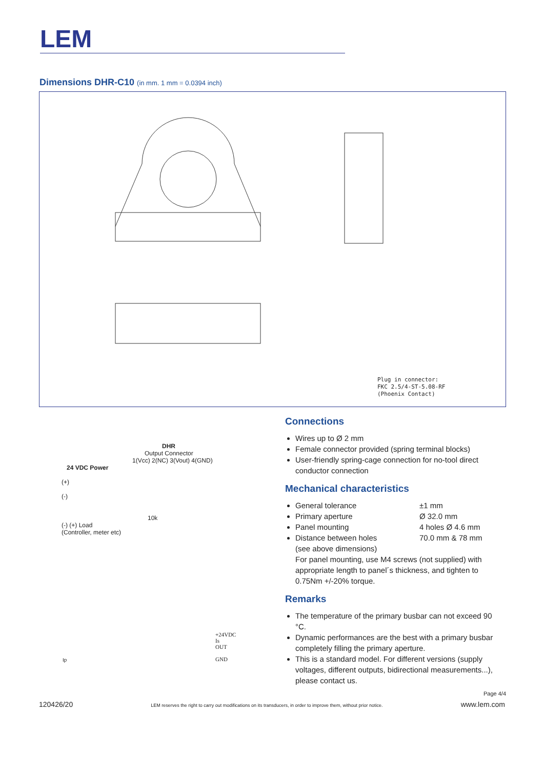LEM
Dimensions DHR-C10 (in mm. 1 mm = 0.0394 inch)
Plug in connector:
FKC 2.5/4-ST-5.08-RF
(Phoenix Contact)
DHR
Output Connector
1(Vcc) 2(NC) 3(Vout) 4(GND)
24 VDC Power
(+)
(-)
10k
(-) (+) Load
(Controller, meter etc)
+24VDC
Is
OUT
GND
Ip
Connections
Wires up to Ø 2 mm
Female connector provided (spring terminal blocks)
User-friendly spring-cage connection for no-tool direct conductor connection
Mechanical characteristics
General tolerance ±1 mm
Primary aperture Ø 32.0 mm
Panel mounting 4 holes Ø 4.6 mm
Distance between holes 70.0 mm & 78 mm
(see above dimensions)
For panel mounting, use M4 screws (not supplied) with appropriate length to panel´s thickness, and tighten to 0.75Nm +/-20% torque.
Remarks
The temperature of the primary busbar can not exceed 90 °C.
Dynamic performances are the best with a primary busbar completely filling the primary aperture.
This is a standard model. For different versions (supply voltages, different outputs, bidirectional measurements...), please contact us.
Page 4/4
120426/20 LEM reserves the right to carry out modifications on its transducers, in order to improve them, without prior notice. www.lem.com